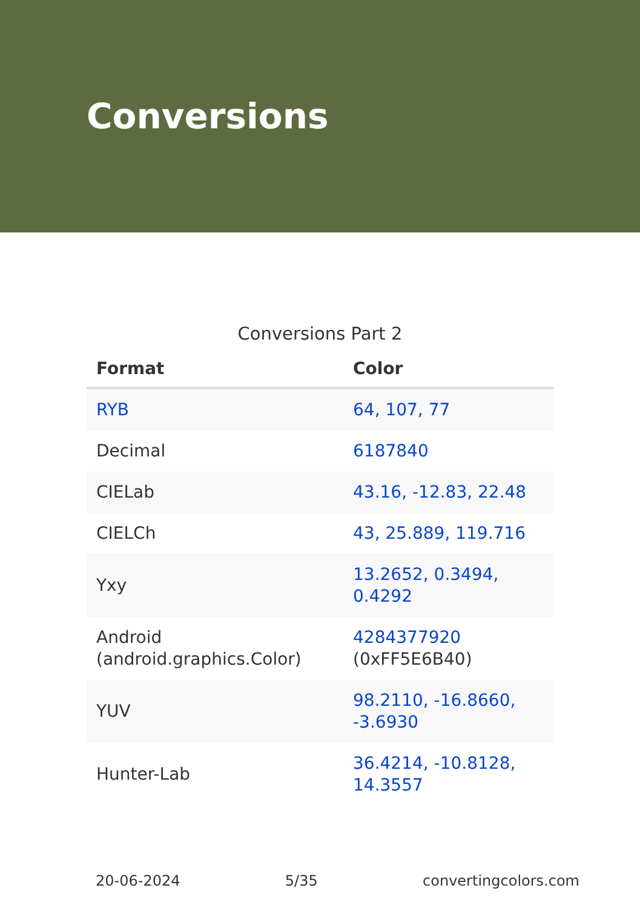Conversions
Conversions Part 2
| Format | Color |
| --- | --- |
| RYB | 64, 107, 77 |
| Decimal | 6187840 |
| CIELab | 43.16, -12.83, 22.48 |
| CIELCh | 43, 25.889, 119.716 |
| Yxy | 13.2652, 0.3494, 0.4292 |
| Android (android.graphics.Color) | 4284377920 (0xFF5E6B40) |
| YUV | 98.2110, -16.8660, -3.6930 |
| Hunter-Lab | 36.4214, -10.8128, 14.3557 |
20-06-2024 5/35 convertingcolors.com